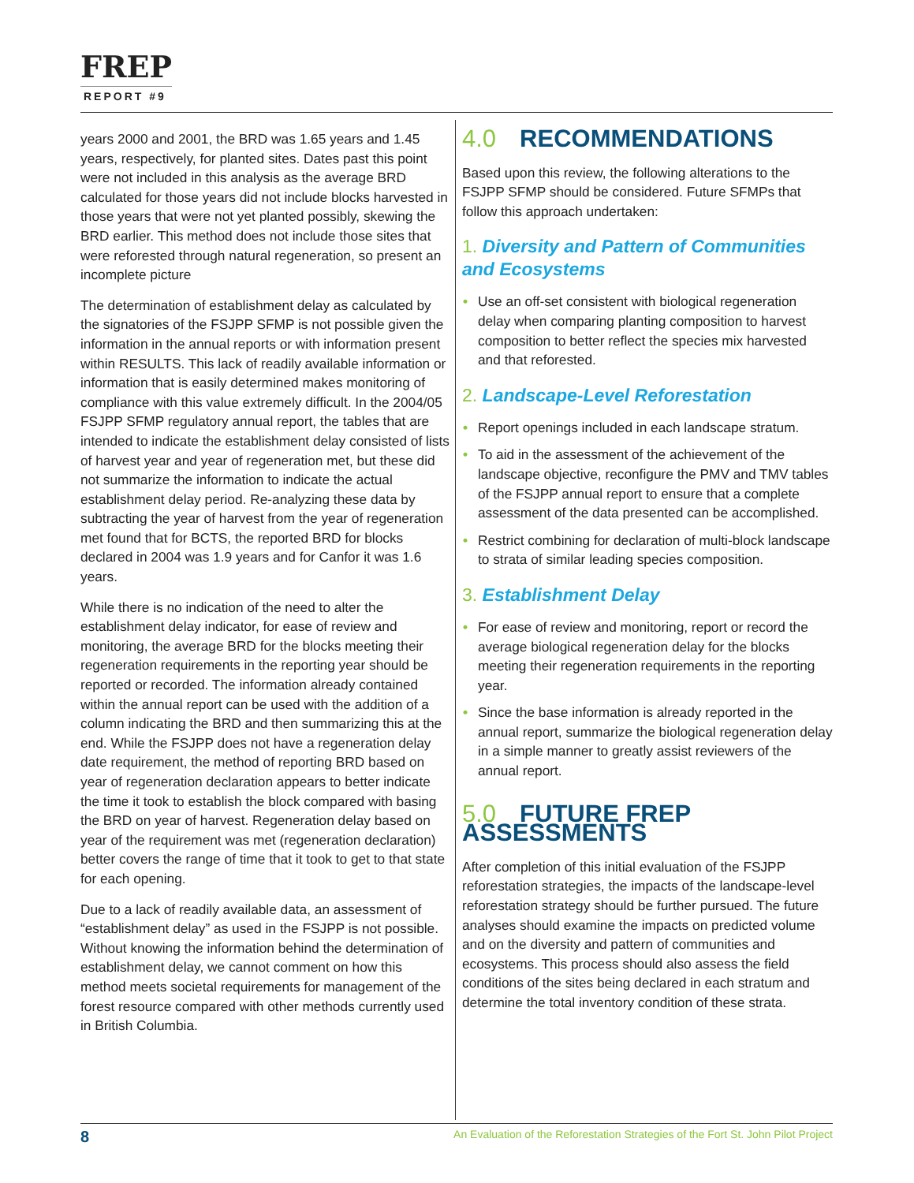FREP
REPORT #9
years 2000 and 2001, the BRD was 1.65 years and 1.45 years, respectively, for planted sites. Dates past this point were not included in this analysis as the average BRD calculated for those years did not include blocks harvested in those years that were not yet planted possibly, skewing the BRD earlier. This method does not include those sites that were reforested through natural regeneration, so present an incomplete picture
The determination of establishment delay as calculated by the signatories of the FSJPP SFMP is not possible given the information in the annual reports or with information present within RESULTS. This lack of readily available information or information that is easily determined makes monitoring of compliance with this value extremely difficult. In the 2004/05 FSJPP SFMP regulatory annual report, the tables that are intended to indicate the establishment delay consisted of lists of harvest year and year of regeneration met, but these did not summarize the information to indicate the actual establishment delay period. Re-analyzing these data by subtracting the year of harvest from the year of regeneration met found that for BCTS, the reported BRD for blocks declared in 2004 was 1.9 years and for Canfor it was 1.6 years.
While there is no indication of the need to alter the establishment delay indicator, for ease of review and monitoring, the average BRD for the blocks meeting their regeneration requirements in the reporting year should be reported or recorded. The information already contained within the annual report can be used with the addition of a column indicating the BRD and then summarizing this at the end. While the FSJPP does not have a regeneration delay date requirement, the method of reporting BRD based on year of regeneration declaration appears to better indicate the time it took to establish the block compared with basing the BRD on year of harvest. Regeneration delay based on year of the requirement was met (regeneration declaration) better covers the range of time that it took to get to that state for each opening.
Due to a lack of readily available data, an assessment of “establishment delay” as used in the FSJPP is not possible. Without knowing the information behind the determination of establishment delay, we cannot comment on how this method meets societal requirements for management of the forest resource compared with other methods currently used in British Columbia.
4.0 RECOMMENDATIONS
Based upon this review, the following alterations to the FSJPP SFMP should be considered. Future SFMPs that follow this approach undertaken:
1. Diversity and Pattern of Communities and Ecosystems
• Use an off-set consistent with biological regeneration delay when comparing planting composition to harvest composition to better reflect the species mix harvested and that reforested.
2. Landscape-Level Reforestation
• Report openings included in each landscape stratum.
• To aid in the assessment of the achievement of the landscape objective, reconfigure the PMV and TMV tables of the FSJPP annual report to ensure that a complete assessment of the data presented can be accomplished.
• Restrict combining for declaration of multi-block landscape to strata of similar leading species composition.
3. Establishment Delay
• For ease of review and monitoring, report or record the average biological regeneration delay for the blocks meeting their regeneration requirements in the reporting year.
• Since the base information is already reported in the annual report, summarize the biological regeneration delay in a simple manner to greatly assist reviewers of the annual report.
5.0 FUTURE FREP ASSESSMENTS
After completion of this initial evaluation of the FSJPP reforestation strategies, the impacts of the landscape-level reforestation strategy should be further pursued. The future analyses should examine the impacts on predicted volume and on the diversity and pattern of communities and ecosystems. This process should also assess the field conditions of the sites being declared in each stratum and determine the total inventory condition of these strata.
8 An Evaluation of the Reforestation Strategies of the Fort St. John Pilot Project